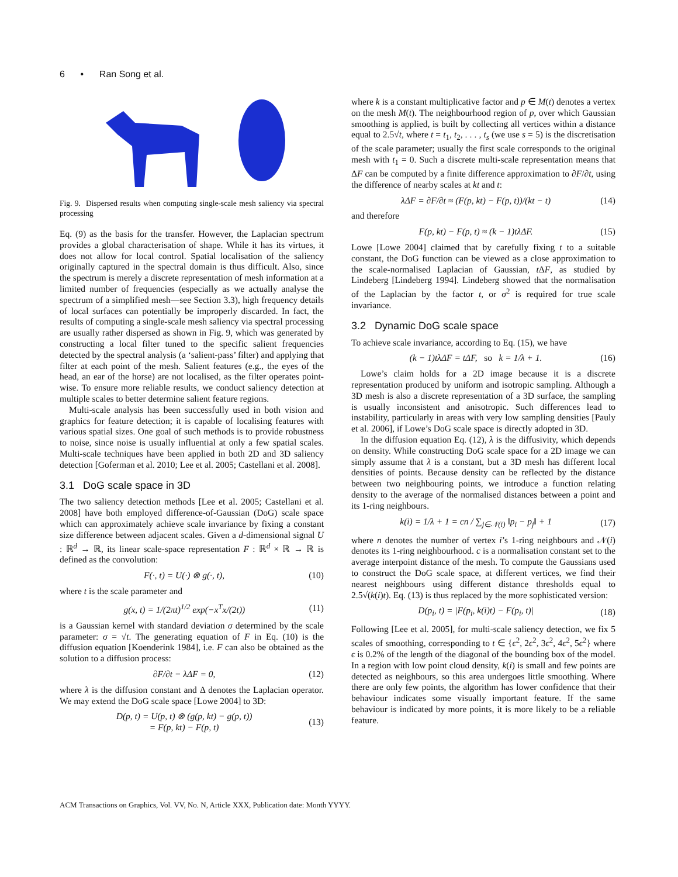6 • Ran Song et al.
Fig. 9. Dispersed results when computing single-scale mesh saliency via spectral processing
Eq. (9) as the basis for the transfer. However, the Laplacian spectrum provides a global characterisation of shape. While it has its virtues, it does not allow for local control. Spatial localisation of the saliency originally captured in the spectral domain is thus difficult. Also, since the spectrum is merely a discrete representation of mesh information at a limited number of frequencies (especially as we actually analyse the spectrum of a simplified mesh—see Section 3.3), high frequency details of local surfaces can potentially be improperly discarded. In fact, the results of computing a single-scale mesh saliency via spectral processing are usually rather dispersed as shown in Fig. 9, which was generated by constructing a local filter tuned to the specific salient frequencies detected by the spectral analysis (a ‘salient-pass’ filter) and applying that filter at each point of the mesh. Salient features (e.g., the eyes of the head, an ear of the horse) are not localised, as the filter operates point-wise. To ensure more reliable results, we conduct saliency detection at multiple scales to better determine salient feature regions.
Multi-scale analysis has been successfully used in both vision and graphics for feature detection; it is capable of localising features with various spatial sizes. One goal of such methods is to provide robustness to noise, since noise is usually influential at only a few spatial scales. Multi-scale techniques have been applied in both 2D and 3D saliency detection [Goferman et al. 2010; Lee et al. 2005; Castellani et al. 2008].
3.1 DoG scale space in 3D
The two saliency detection methods [Lee et al. 2005; Castellani et al. 2008] have both employed difference-of-Gaussian (DoG) scale space which can approximately achieve scale invariance by fixing a constant size difference between adjacent scales. Given a d-dimensional signal U : ℝ<sup>d</sup> → ℝ, its linear scale-space representation F : ℝ<sup>d</sup> × ℝ → ℝ is defined as the convolution:
F(·, t) = U(·) ⊗ g(·, t), (10)
where t is the scale parameter and
g(x, t) = 1/(2πt)<sup>1/2</sup> exp(−x<sup>T</sup>x/(2t)) (11)
is a Gaussian kernel with standard deviation σ determined by the scale parameter: σ = √t. The generating equation of F in Eq. (10) is the diffusion equation [Koenderink 1984], i.e. F can also be obtained as the solution to a diffusion process:
∂F/∂t − λΔF = 0, (12)
where λ is the diffusion constant and Δ denotes the Laplacian operator. We may extend the DoG scale space [Lowe 2004] to 3D:
D(p, t) = U(p, t) ⊗ (g(p, kt) − g(p, t))
= F(p, kt) − F(p, t) (13)
where k is a constant multiplicative factor and p ∈ M(t) denotes a vertex on the mesh M(t). The neighbourhood region of p, over which Gaussian smoothing is applied, is built by collecting all vertices within a distance equal to 2.5√t, where t = t<sub>1</sub>, t<sub>2</sub>, . . . , t<sub>s</sub> (we use s = 5) is the discretisation of the scale parameter; usually the first scale corresponds to the original mesh with t<sub>1</sub> = 0. Such a discrete multi-scale representation means that ΔF can be computed by a finite difference approximation to ∂F/∂t, using the difference of nearby scales at kt and t:
λΔF = ∂F/∂t ≈ (F(p, kt) − F(p, t))/(kt − t) (14)
and therefore
F(p, kt) − F(p, t) ≈ (k − 1)tλΔF. (15)
Lowe [Lowe 2004] claimed that by carefully fixing t to a suitable constant, the DoG function can be viewed as a close approximation to the scale-normalised Laplacian of Gaussian, t ΔF, as studied by Lindeberg [Lindeberg 1994]. Lindeberg showed that the normalisation of the Laplacian by the factor t, or σ<sup>2</sup> is required for true scale invariance.
3.2 Dynamic DoG scale space
To achieve scale invariance, according to Eq. (15), we have
(k − 1)tλΔF = tΔF, so k = 1/λ + 1. (16)
Lowe’s claim holds for a 2D image because it is a discrete representation produced by uniform and isotropic sampling. Although a 3D mesh is also a discrete representation of a 3D surface, the sampling is usually inconsistent and anisotropic. Such differences lead to instability, particularly in areas with very low sampling densities [Pauly et al. 2006], if Lowe’s DoG scale space is directly adopted in 3D.
In the diffusion equation Eq. (12), λ is the diffusivity, which depends on density. While constructing DoG scale space for a 2D image we can simply assume that λ is a constant, but a 3D mesh has different local densities of points. Because density can be reflected by the distance between two neighbouring points, we introduce a function relating density to the average of the normalised distances between a point and its 1-ring neighbours.
k(i) = 1/λ + 1 = cn / ∑<sub>j∈𝒩(i)</sub> ‖p<sub>i</sub> − p<sub>j</sub>‖ + 1 (17)
where n denotes the number of vertex i’s 1-ring neighbours and 𝒩(i) denotes its 1-ring neighbourhood. c is a normalisation constant set to the average interpoint distance of the mesh. To compute the Gaussians used to construct the DoG scale space, at different vertices, we find their nearest neighbours using different distance thresholds equal to 2.5√(k(i)t). Eq. (13) is thus replaced by the more sophisticated version:
D(p<sub>i</sub>, t) = |F(p<sub>i</sub>, k(i)t) − F(p<sub>i</sub>, t)| (18)
Following [Lee et al. 2005], for multi-scale saliency detection, we fix 5 scales of smoothing, corresponding to t ∈ {ϵ<sup>2</sup>, 2ϵ<sup>2</sup>, 3ϵ<sup>2</sup>, 4ϵ<sup>2</sup>, 5ϵ<sup>2</sup>} where ϵ is 0.2% of the length of the diagonal of the bounding box of the model. In a region with low point cloud density, k(i) is small and few points are detected as neighbours, so this area undergoes little smoothing. Where there are only few points, the algorithm has lower confidence that their behaviour indicates some visually important feature. If the same behaviour is indicated by more points, it is more likely to be a reliable feature.
ACM Transactions on Graphics, Vol. VV, No. N, Article XXX, Publication date: Month YYYY.